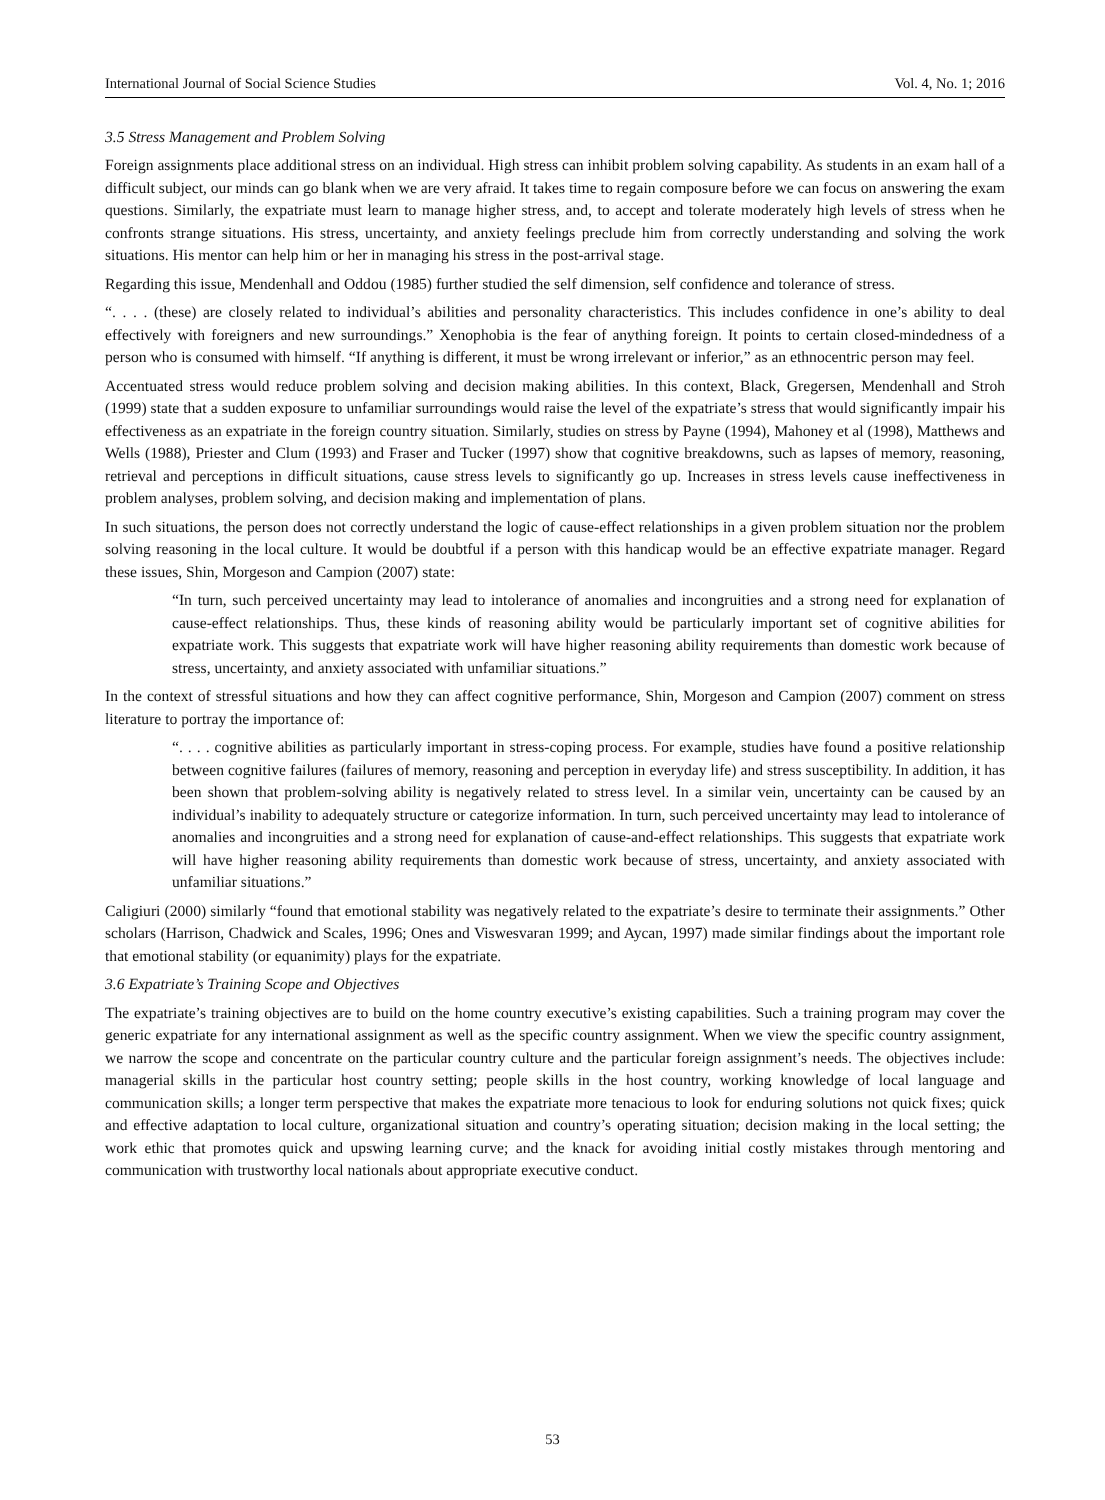International Journal of Social Science Studies Vol. 4, No. 1; 2016
3.5 Stress Management and Problem Solving
Foreign assignments place additional stress on an individual. High stress can inhibit problem solving capability. As students in an exam hall of a difficult subject, our minds can go blank when we are very afraid. It takes time to regain composure before we can focus on answering the exam questions. Similarly, the expatriate must learn to manage higher stress, and, to accept and tolerate moderately high levels of stress when he confronts strange situations. His stress, uncertainty, and anxiety feelings preclude him from correctly understanding and solving the work situations. His mentor can help him or her in managing his stress in the post-arrival stage.
Regarding this issue, Mendenhall and Oddou (1985) further studied the self dimension, self confidence and tolerance of stress.
“. . . . (these) are closely related to individual’s abilities and personality characteristics. This includes confidence in one’s ability to deal effectively with foreigners and new surroundings.” Xenophobia is the fear of anything foreign. It points to certain closed-mindedness of a person who is consumed with himself. “If anything is different, it must be wrong irrelevant or inferior,” as an ethnocentric person may feel.
Accentuated stress would reduce problem solving and decision making abilities. In this context, Black, Gregersen, Mendenhall and Stroh (1999) state that a sudden exposure to unfamiliar surroundings would raise the level of the expatriate’s stress that would significantly impair his effectiveness as an expatriate in the foreign country situation. Similarly, studies on stress by Payne (1994), Mahoney et al (1998), Matthews and Wells (1988), Priester and Clum (1993) and Fraser and Tucker (1997) show that cognitive breakdowns, such as lapses of memory, reasoning, retrieval and perceptions in difficult situations, cause stress levels to significantly go up. Increases in stress levels cause ineffectiveness in problem analyses, problem solving, and decision making and implementation of plans.
In such situations, the person does not correctly understand the logic of cause-effect relationships in a given problem situation nor the problem solving reasoning in the local culture. It would be doubtful if a person with this handicap would be an effective expatriate manager. Regard these issues, Shin, Morgeson and Campion (2007) state:
“In turn, such perceived uncertainty may lead to intolerance of anomalies and incongruities and a strong need for explanation of cause-effect relationships. Thus, these kinds of reasoning ability would be particularly important set of cognitive abilities for expatriate work. This suggests that expatriate work will have higher reasoning ability requirements than domestic work because of stress, uncertainty, and anxiety associated with unfamiliar situations.”
In the context of stressful situations and how they can affect cognitive performance, Shin, Morgeson and Campion (2007) comment on stress literature to portray the importance of:
“. . . . cognitive abilities as particularly important in stress-coping process. For example, studies have found a positive relationship between cognitive failures (failures of memory, reasoning and perception in everyday life) and stress susceptibility. In addition, it has been shown that problem-solving ability is negatively related to stress level. In a similar vein, uncertainty can be caused by an individual’s inability to adequately structure or categorize information. In turn, such perceived uncertainty may lead to intolerance of anomalies and incongruities and a strong need for explanation of cause-and-effect relationships. This suggests that expatriate work will have higher reasoning ability requirements than domestic work because of stress, uncertainty, and anxiety associated with unfamiliar situations.”
Caligiuri (2000) similarly “found that emotional stability was negatively related to the expatriate’s desire to terminate their assignments.” Other scholars (Harrison, Chadwick and Scales, 1996; Ones and Viswesvaran 1999; and Aycan, 1997) made similar findings about the important role that emotional stability (or equanimity) plays for the expatriate.
3.6 Expatriate’s Training Scope and Objectives
The expatriate’s training objectives are to build on the home country executive’s existing capabilities. Such a training program may cover the generic expatriate for any international assignment as well as the specific country assignment. When we view the specific country assignment, we narrow the scope and concentrate on the particular country culture and the particular foreign assignment’s needs. The objectives include: managerial skills in the particular host country setting; people skills in the host country, working knowledge of local language and communication skills; a longer term perspective that makes the expatriate more tenacious to look for enduring solutions not quick fixes; quick and effective adaptation to local culture, organizational situation and country’s operating situation; decision making in the local setting; the work ethic that promotes quick and upswing learning curve; and the knack for avoiding initial costly mistakes through mentoring and communication with trustworthy local nationals about appropriate executive conduct.
53